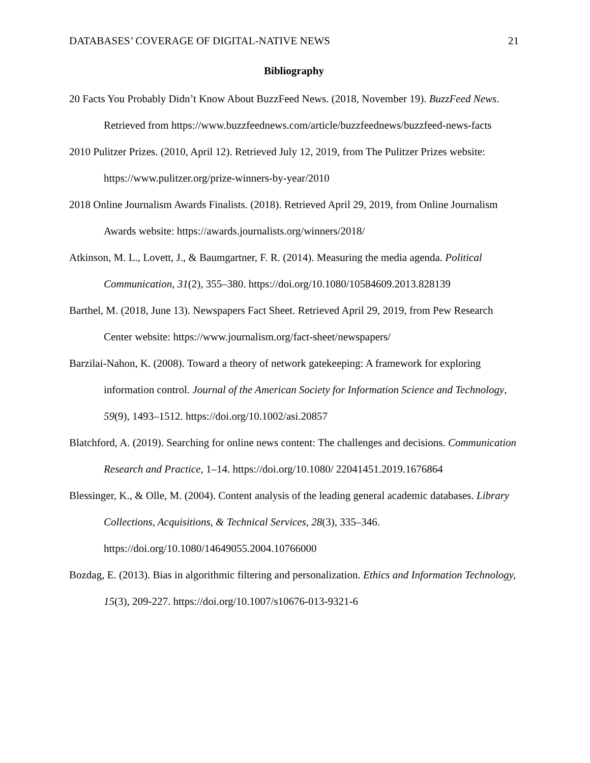DATABASES’ COVERAGE OF DIGITAL-NATIVE NEWS 21
Bibliography
20 Facts You Probably Didn’t Know About BuzzFeed News. (2018, November 19). BuzzFeed News. Retrieved from https://www.buzzfeednews.com/article/buzzfeednews/buzzfeed-news-facts
2010 Pulitzer Prizes. (2010, April 12). Retrieved July 12, 2019, from The Pulitzer Prizes website: https://www.pulitzer.org/prize-winners-by-year/2010
2018 Online Journalism Awards Finalists. (2018). Retrieved April 29, 2019, from Online Journalism Awards website: https://awards.journalists.org/winners/2018/
Atkinson, M. L., Lovett, J., & Baumgartner, F. R. (2014). Measuring the media agenda. Political Communication, 31(2), 355–380. https://doi.org/10.1080/10584609.2013.828139
Barthel, M. (2018, June 13). Newspapers Fact Sheet. Retrieved April 29, 2019, from Pew Research Center website: https://www.journalism.org/fact-sheet/newspapers/
Barzilai-Nahon, K. (2008). Toward a theory of network gatekeeping: A framework for exploring information control. Journal of the American Society for Information Science and Technology, 59(9), 1493–1512. https://doi.org/10.1002/asi.20857
Blatchford, A. (2019). Searching for online news content: The challenges and decisions. Communication Research and Practice, 1–14. https://doi.org/10.1080/ 22041451.2019.1676864
Blessinger, K., & Olle, M. (2004). Content analysis of the leading general academic databases. Library Collections, Acquisitions, & Technical Services, 28(3), 335–346. https://doi.org/10.1080/14649055.2004.10766000
Bozdag, E. (2013). Bias in algorithmic filtering and personalization. Ethics and Information Technology, 15(3), 209-227. https://doi.org/10.1007/s10676-013-9321-6